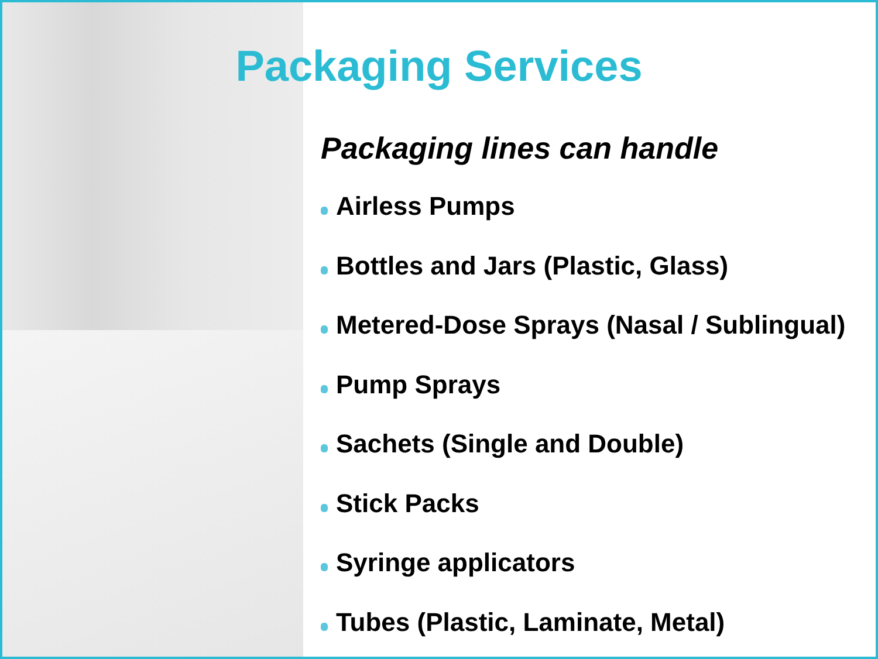Packaging Services
Packaging lines can handle
Airless Pumps
Bottles and Jars (Plastic, Glass)
Metered-Dose Sprays (Nasal / Sublingual)
Pump Sprays
Sachets (Single and Double)
Stick Packs
Syringe applicators
Tubes (Plastic, Laminate, Metal)